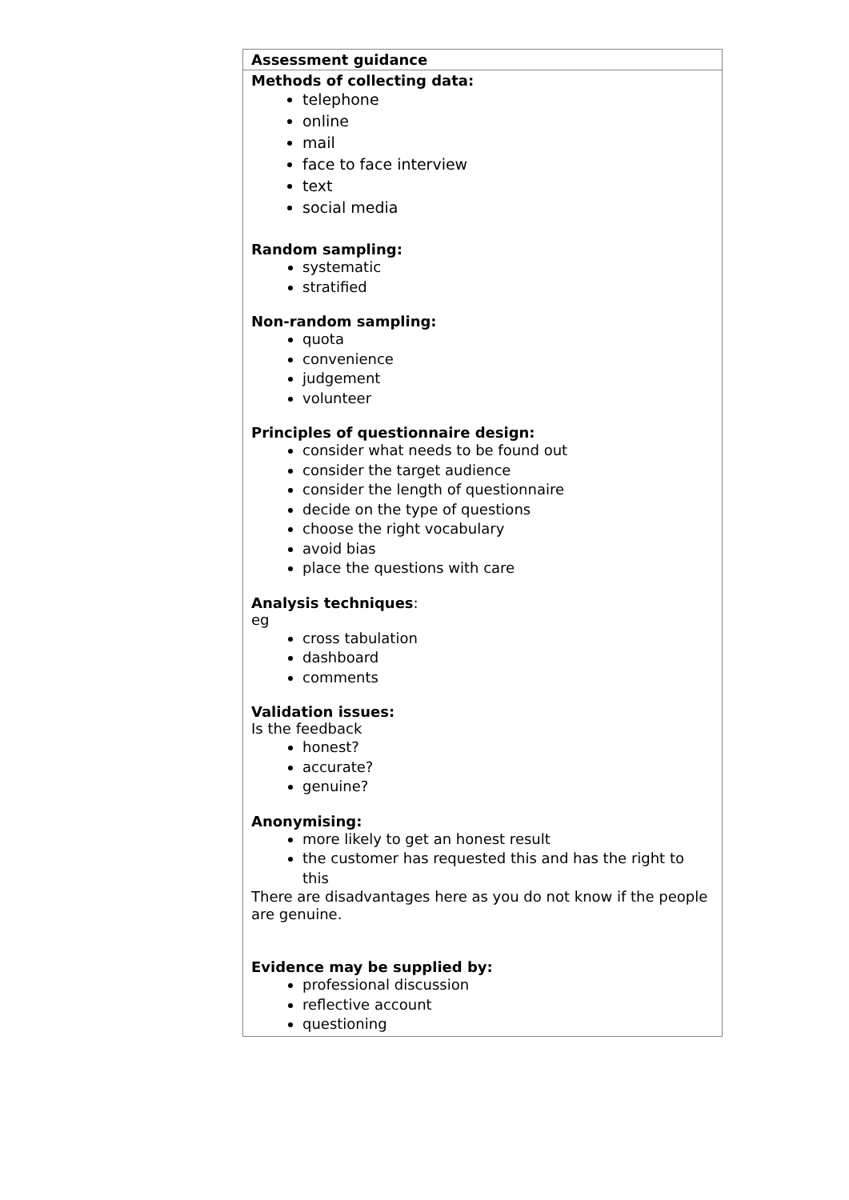| Assessment guidance |
| --- |
| Methods of collecting data: telephone online mail face to face interview text social media Random sampling: systematic stratified Non-random sampling: quota convenience judgement volunteer Principles of questionnaire design: consider what needs to be found out consider the target audience consider the length of questionnaire decide on the type of questions choose the right vocabulary avoid bias place the questions with care Analysis techniques : eg cross tabulation dashboard comments Validation issues: Is the feedback honest? accurate? genuine? Anonymising: more likely to get an honest result the customer has requested this and has the right to this There are disadvantages here as you do not know if the people are genuine. Evidence may be supplied by: professional discussion reflective account questioning |